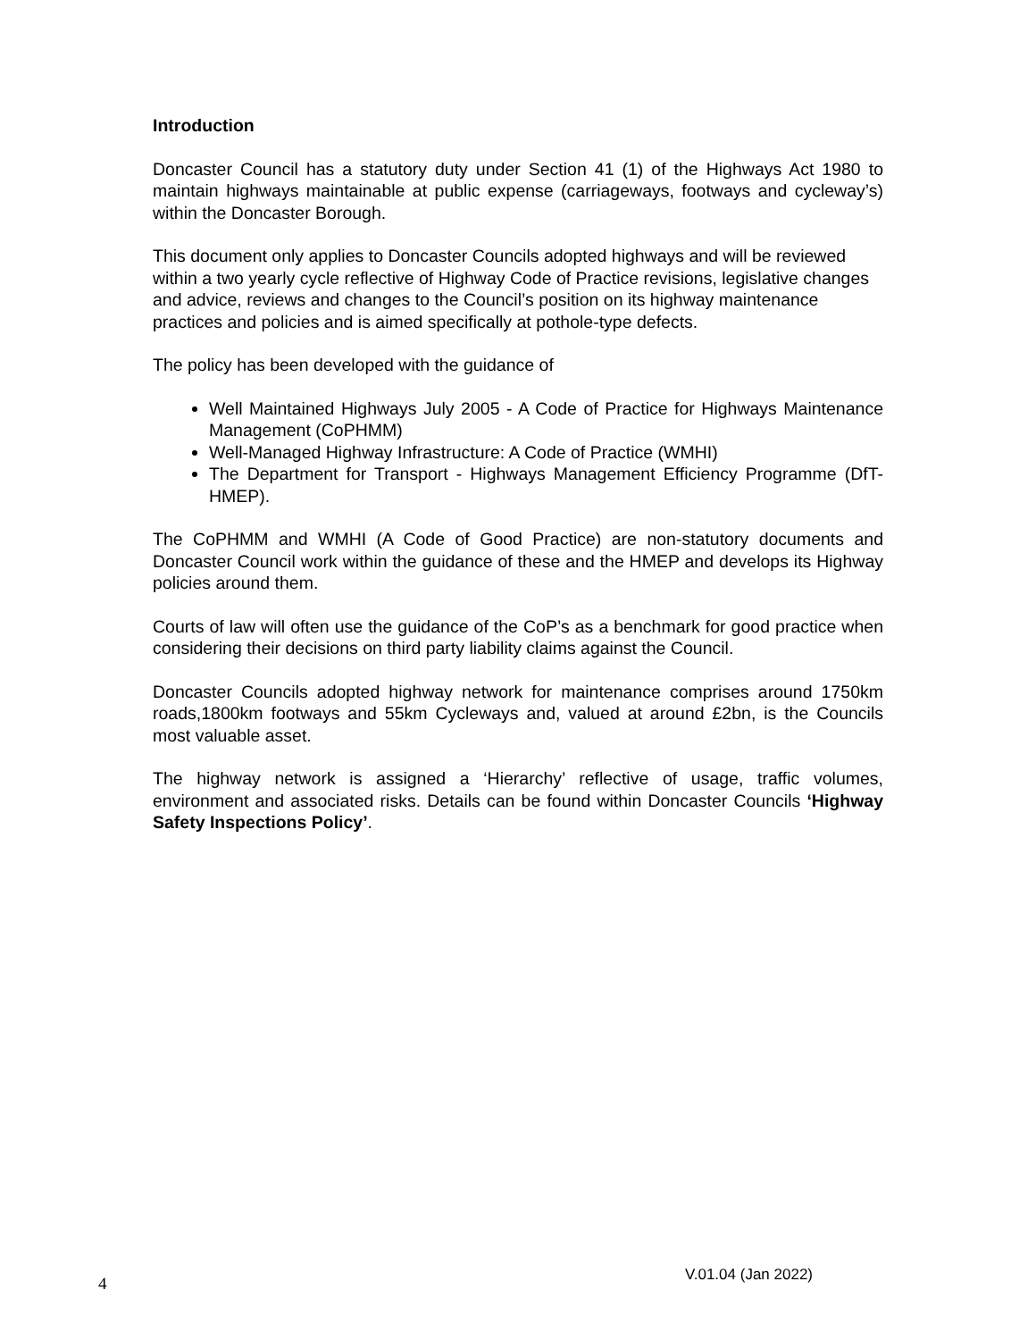Introduction
Doncaster Council has a statutory duty under Section 41 (1) of the Highways Act 1980 to maintain highways maintainable at public expense (carriageways, footways and cycleway’s) within the Doncaster Borough.
This document only applies to Doncaster Councils adopted highways and will be reviewed within a two yearly cycle reflective of Highway Code of Practice revisions, legislative changes and advice, reviews and changes to the Council’s position on its highway maintenance practices and policies and is aimed specifically at pothole-type defects.
The policy has been developed with the guidance of
Well Maintained Highways July 2005 - A Code of Practice for Highways Maintenance Management (CoPHMM)
Well-Managed Highway Infrastructure: A Code of Practice (WMHI)
The Department for Transport - Highways Management Efficiency Programme (DfT- HMEP).
The CoPHMM and WMHI (A Code of Good Practice) are non-statutory documents and Doncaster Council work within the guidance of these and the HMEP and develops its Highway policies around them.
Courts of law will often use the guidance of the CoP’s as a benchmark for good practice when considering their decisions on third party liability claims against the Council.
Doncaster Councils adopted highway network for maintenance comprises around 1750km roads,1800km footways and 55km Cycleways and, valued at around £2bn, is the Councils most valuable asset.
The highway network is assigned a ‘Hierarchy’ reflective of usage, traffic volumes, environment and associated risks. Details can be found within Doncaster Councils ‘Highway Safety Inspections Policy’.
4 V.01.04 (Jan 2022)